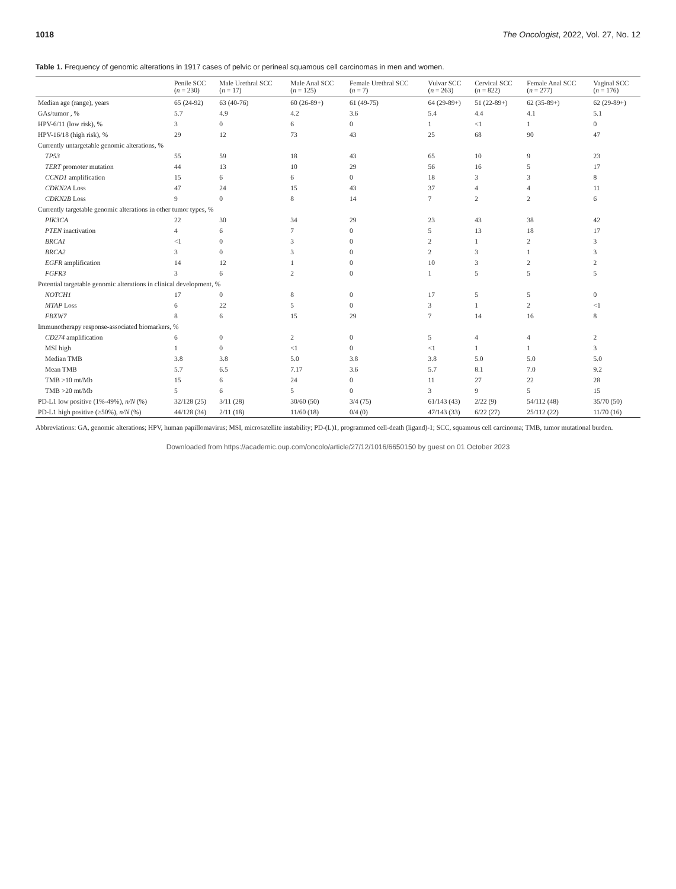1018 The Oncologist, 2022, Vol. 27, No. 12
Table 1. Frequency of genomic alterations in 1917 cases of pelvic or perineal squamous cell carcinomas in men and women.
| | Penile SCC ( n = 230) | Male Urethral SCC ( n = 17) | Male Anal SCC ( n = 125) | Female Urethral SCC ( n = 7) | Vulvar SCC ( n = 263) | Cervical SCC ( n = 822) | Female Anal SCC ( n = 277) | Vaginal SCC ( n = 176) |
| --- | --- | --- | --- | --- | --- | --- | --- | --- |
| Median age (range), years | 65 (24-92) | 63 (40-76) | 60 (26-89+) | 61 (49-75) | 64 (29-89+) | 51 (22-89+) | 62 (35-89+) | 62 (29-89+) |
| GAs/tumor , % | 5.7 | 4.9 | 4.2 | 3.6 | 5.4 | 4.4 | 4.1 | 5.1 |
| HPV-6/11 (low risk), % | 3 | 0 | 6 | 0 | 1 | <1 | 1 | 0 |
| HPV-16/18 (high risk), % | 29 | 12 | 73 | 43 | 25 | 68 | 90 | 47 |
| Currently untargetable genomic alterations, % | | | | | | | | |
| TP53 | 55 | 59 | 18 | 43 | 65 | 10 | 9 | 23 |
| TERT promoter mutation | 44 | 13 | 10 | 29 | 56 | 16 | 5 | 17 |
| CCND1 amplification | 15 | 6 | 6 | 0 | 18 | 3 | 3 | 8 |
| CDKN2A Loss | 47 | 24 | 15 | 43 | 37 | 4 | 4 | 11 |
| CDKN2B Loss | 9 | 0 | 8 | 14 | 7 | 2 | 2 | 6 |
| Currently targetable genomic alterations in other tumor types, % | | | | | | | | |
| PIK3CA | 22 | 30 | 34 | 29 | 23 | 43 | 38 | 42 |
| PTEN inactivation | 4 | 6 | 7 | 0 | 5 | 13 | 18 | 17 |
| BRCA1 | <1 | 0 | 3 | 0 | 2 | 1 | 2 | 3 |
| BRCA2 | 3 | 0 | 3 | 0 | 2 | 3 | 1 | 3 |
| EGFR amplification | 14 | 12 | 1 | 0 | 10 | 3 | 2 | 2 |
| FGFR3 | 3 | 6 | 2 | 0 | 1 | 5 | 5 | 5 |
| Potential targetable genomic alterations in clinical development, % | | | | | | | | |
| NOTCH1 | 17 | 0 | 8 | 0 | 17 | 5 | 5 | 0 |
| MTAP Loss | 6 | 22 | 5 | 0 | 3 | 1 | 2 | <1 |
| FBXW7 | 8 | 6 | 15 | 29 | 7 | 14 | 16 | 8 |
| Immunotherapy response-associated biomarkers, % | | | | | | | | |
| CD274 amplification | 6 | 0 | 2 | 0 | 5 | 4 | 4 | 2 |
| MSI high | 1 | 0 | <1 | 0 | <1 | 1 | 1 | 3 |
| Median TMB | 3.8 | 3.8 | 5.0 | 3.8 | 3.8 | 5.0 | 5.0 | 5.0 |
| Mean TMB | 5.7 | 6.5 | 7.17 | 3.6 | 5.7 | 8.1 | 7.0 | 9.2 |
| TMB >10 mt/Mb | 15 | 6 | 24 | 0 | 11 | 27 | 22 | 28 |
| TMB >20 mt/Mb | 5 | 6 | 5 | 0 | 3 | 9 | 5 | 15 |
| PD-L1 low positive (1%-49%), n/N (%) | 32/128 (25) | 3/11 (28) | 30/60 (50) | 3/4 (75) | 61/143 (43) | 2/22 (9) | 54/112 (48) | 35/70 (50) |
| PD-L1 high positive (≥50%), n/N (%) | 44/128 (34) | 2/11 (18) | 11/60 (18) | 0/4 (0) | 47/143 (33) | 6/22 (27) | 25/112 (22) | 11/70 (16) |
Abbreviations: GA, genomic alterations; HPV, human papillomavirus; MSI, microsatellite instability; PD-(L)1, programmed cell-death (ligand)-1; SCC, squamous cell carcinoma; TMB, tumor mutational burden.
Downloaded from https://academic.oup.com/oncolo/article/27/12/1016/6650150 by guest on 01 October 2023